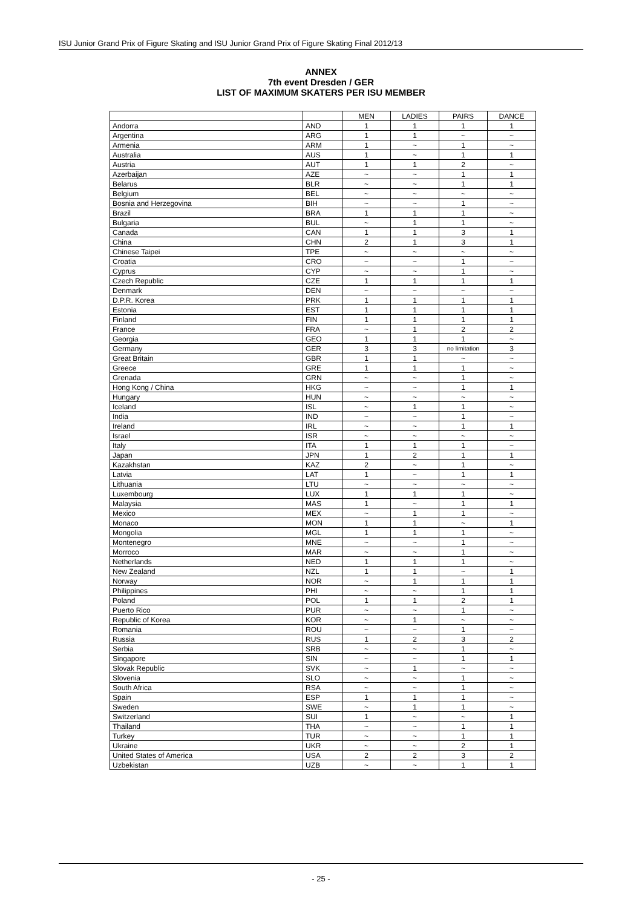ISU Junior Grand Prix of Figure Skating and ISU Junior Grand Prix of Figure Skating Final 2012/13
ANNEX
7th event Dresden / GER
LIST OF MAXIMUM SKATERS PER ISU MEMBER
| | | MEN | LADIES | PAIRS | DANCE |
| --- | --- | --- | --- | --- | --- |
| Andorra | AND | 1 | 1 | 1 | 1 |
| Argentina | ARG | 1 | 1 | ~ | ~ |
| Armenia | ARM | 1 | ~ | 1 | ~ |
| Australia | AUS | 1 | ~ | 1 | 1 |
| Austria | AUT | 1 | 1 | 2 | ~ |
| Azerbaijan | AZE | ~ | ~ | 1 | 1 |
| Belarus | BLR | ~ | ~ | 1 | 1 |
| Belgium | BEL | ~ | ~ | ~ | ~ |
| Bosnia and Herzegovina | BIH | ~ | ~ | 1 | ~ |
| Brazil | BRA | 1 | 1 | 1 | ~ |
| Bulgaria | BUL | ~ | 1 | 1 | ~ |
| Canada | CAN | 1 | 1 | 3 | 1 |
| China | CHN | 2 | 1 | 3 | 1 |
| Chinese Taipei | TPE | ~ | ~ | ~ | ~ |
| Croatia | CRO | ~ | ~ | 1 | ~ |
| Cyprus | CYP | ~ | ~ | 1 | ~ |
| Czech Republic | CZE | 1 | 1 | 1 | 1 |
| Denmark | DEN | ~ | ~ | ~ | ~ |
| D.P.R. Korea | PRK | 1 | 1 | 1 | 1 |
| Estonia | EST | 1 | 1 | 1 | 1 |
| Finland | FIN | 1 | 1 | 1 | 1 |
| France | FRA | ~ | 1 | 2 | 2 |
| Georgia | GEO | 1 | 1 | 1 | ~ |
| Germany | GER | 3 | 3 | no limitation | 3 |
| Great Britain | GBR | 1 | 1 | ~ | ~ |
| Greece | GRE | 1 | 1 | 1 | ~ |
| Grenada | GRN | ~ | ~ | 1 | ~ |
| Hong Kong / China | HKG | ~ | ~ | 1 | 1 |
| Hungary | HUN | ~ | ~ | ~ | ~ |
| Iceland | ISL | ~ | 1 | 1 | ~ |
| India | IND | ~ | ~ | 1 | ~ |
| Ireland | IRL | ~ | ~ | 1 | 1 |
| Israel | ISR | ~ | ~ | ~ | ~ |
| Italy | ITA | 1 | 1 | 1 | ~ |
| Japan | JPN | 1 | 2 | 1 | 1 |
| Kazakhstan | KAZ | 2 | ~ | 1 | ~ |
| Latvia | LAT | 1 | ~ | 1 | 1 |
| Lithuania | LTU | ~ | ~ | ~ | ~ |
| Luxembourg | LUX | 1 | 1 | 1 | ~ |
| Malaysia | MAS | 1 | ~ | 1 | 1 |
| Mexico | MEX | ~ | 1 | 1 | ~ |
| Monaco | MON | 1 | 1 | ~ | 1 |
| Mongolia | MGL | 1 | 1 | 1 | ~ |
| Montenegro | MNE | ~ | ~ | 1 | ~ |
| Morroco | MAR | ~ | ~ | 1 | ~ |
| Netherlands | NED | 1 | 1 | 1 | ~ |
| New Zealand | NZL | 1 | 1 | ~ | 1 |
| Norway | NOR | ~ | 1 | 1 | 1 |
| Philippines | PHI | ~ | ~ | 1 | 1 |
| Poland | POL | 1 | 1 | 2 | 1 |
| Puerto Rico | PUR | ~ | ~ | 1 | ~ |
| Republic of Korea | KOR | ~ | 1 | ~ | ~ |
| Romania | ROU | ~ | ~ | 1 | ~ |
| Russia | RUS | 1 | 2 | 3 | 2 |
| Serbia | SRB | ~ | ~ | 1 | ~ |
| Singapore | SIN | ~ | ~ | 1 | 1 |
| Slovak Republic | SVK | ~ | 1 | ~ | ~ |
| Slovenia | SLO | ~ | ~ | 1 | ~ |
| South Africa | RSA | ~ | ~ | 1 | ~ |
| Spain | ESP | 1 | 1 | 1 | ~ |
| Sweden | SWE | ~ | 1 | 1 | ~ |
| Switzerland | SUI | 1 | ~ | ~ | 1 |
| Thailand | THA | ~ | ~ | 1 | 1 |
| Turkey | TUR | ~ | ~ | 1 | 1 |
| Ukraine | UKR | ~ | ~ | 2 | 1 |
| United States of America | USA | 2 | 2 | 3 | 2 |
| Uzbekistan | UZB | ~ | ~ | 1 | 1 |
- 25 -